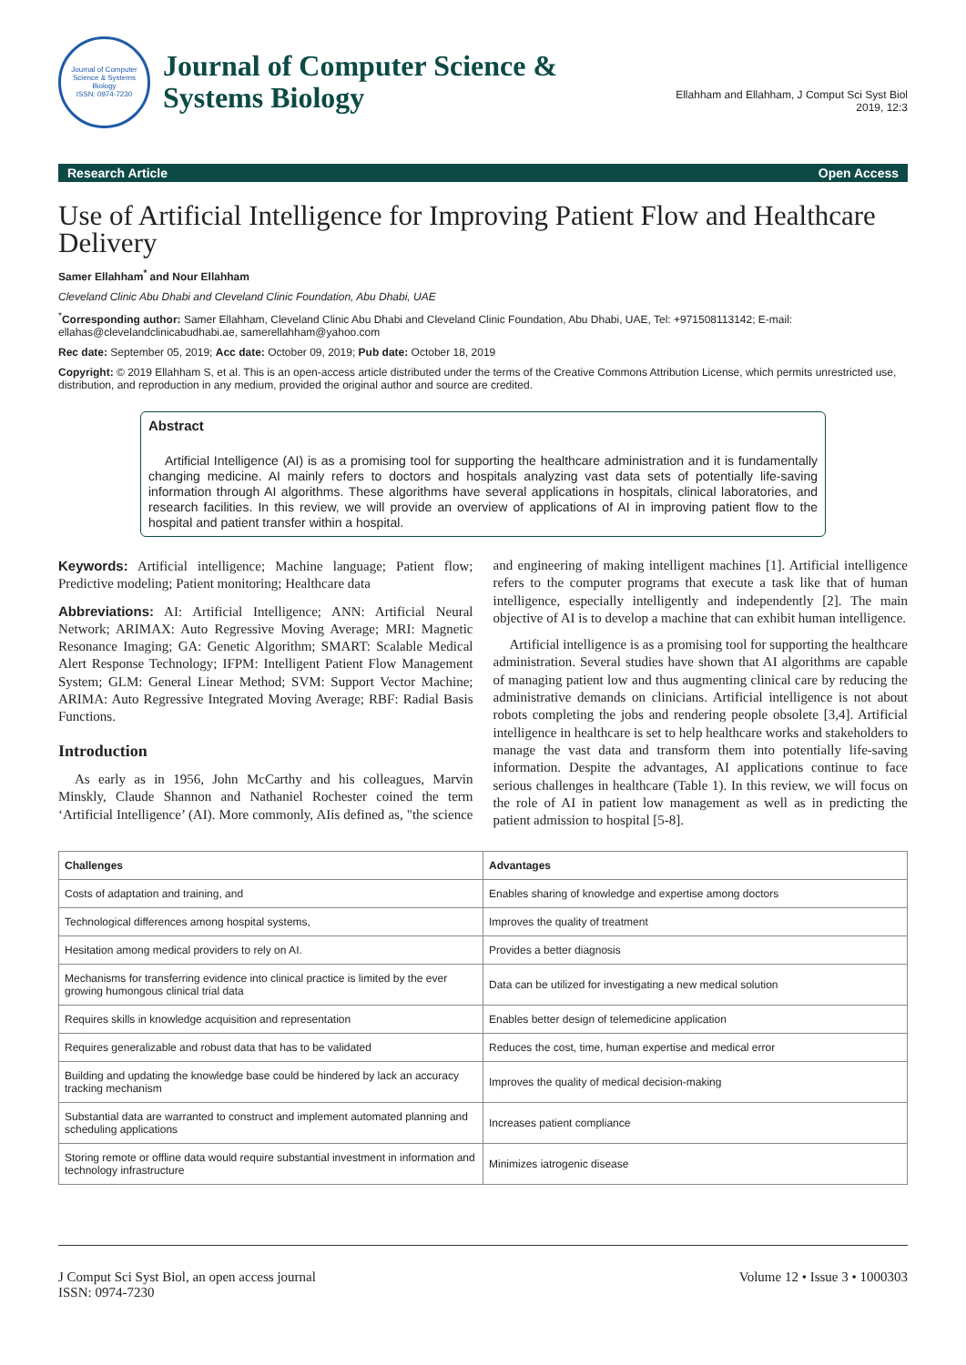Journal of Computer Science & Systems Biology
ISSN: 0974-7230
Journal of Computer Science &
Systems Biology
Ellahham and Ellahham, J Comput Sci Syst Biol
2019, 12:3
Research Article Open Access
Use of Artificial Intelligence for Improving Patient Flow and Healthcare Delivery
Samer Ellahham<sup>*</sup> and Nour Ellahham
Cleveland Clinic Abu Dhabi and Cleveland Clinic Foundation, Abu Dhabi, UAE
<sup>*</sup> Corresponding author: Samer Ellahham, Cleveland Clinic Abu Dhabi and Cleveland Clinic Foundation, Abu Dhabi, UAE, Tel: +971508113142; E-mail: ellahas@clevelandclinicabudhabi.ae, samerellahham@yahoo.com
Rec date: September 05, 2019; Acc date: October 09, 2019; Pub date: October 18, 2019
Copyright: © 2019 Ellahham S, et al. This is an open-access article distributed under the terms of the Creative Commons Attribution License, which permits unrestricted use, distribution, and reproduction in any medium, provided the original author and source are credited.
Abstract
Artificial Intelligence (AI) is as a promising tool for supporting the healthcare administration and it is fundamentally changing medicine. AI mainly refers to doctors and hospitals analyzing vast data sets of potentially life-saving information through AI algorithms. These algorithms have several applications in hospitals, clinical laboratories, and research facilities. In this review, we will provide an overview of applications of AI in improving patient flow to the hospital and patient transfer within a hospital.
Keywords: Artificial intelligence; Machine language; Patient flow; Predictive modeling; Patient monitoring; Healthcare data
Abbreviations: AI: Artificial Intelligence; ANN: Artificial Neural Network; ARIMAX: Auto Regressive Moving Average; MRI: Magnetic Resonance Imaging; GA: Genetic Algorithm; SMART: Scalable Medical Alert Response Technology; IFPM: Intelligent Patient Flow Management System; GLM: General Linear Method; SVM: Support Vector Machine; ARIMA: Auto Regressive Integrated Moving Average; RBF: Radial Basis Functions.
Introduction
As early as in 1956, John McCarthy and his colleagues, Marvin Minskly, Claude Shannon and Nathaniel Rochester coined the term ‘Artificial Intelligence’ (AI). More commonly, AIis defined as, "the science and engineering of making intelligent machines [1]. Artificial intelligence refers to the computer programs that execute a task like that of human intelligence, especially intelligently and independently [2]. The main objective of AI is to develop a machine that can exhibit human intelligence.
Artificial intelligence is as a promising tool for supporting the healthcare administration. Several studies have shown that AI algorithms are capable of managing patient low and thus augmenting clinical care by reducing the administrative demands on clinicians. Artificial intelligence is not about robots completing the jobs and rendering people obsolete [3,4]. Artificial intelligence in healthcare is set to help healthcare works and stakeholders to manage the vast data and transform them into potentially life-saving information. Despite the advantages, AI applications continue to face serious challenges in healthcare (Table 1). In this review, we will focus on the role of AI in patient low management as well as in predicting the patient admission to hospital [5-8].
| Challenges | Advantages |
| --- | --- |
| Costs of adaptation and training, and | Enables sharing of knowledge and expertise among doctors |
| Technological differences among hospital systems, | Improves the quality of treatment |
| Hesitation among medical providers to rely on AI. | Provides a better diagnosis |
| Mechanisms for transferring evidence into clinical practice is limited by the ever growing humongous clinical trial data | Data can be utilized for investigating a new medical solution |
| Requires skills in knowledge acquisition and representation | Enables better design of telemedicine application |
| Requires generalizable and robust data that has to be validated | Reduces the cost, time, human expertise and medical error |
| Building and updating the knowledge base could be hindered by lack an accuracy tracking mechanism | Improves the quality of medical decision-making |
| Substantial data are warranted to construct and implement automated planning and scheduling applications | Increases patient compliance |
| Storing remote or offline data would require substantial investment in information and technology infrastructure | Minimizes iatrogenic disease |
J Comput Sci Syst Biol, an open access journal
ISSN: 0974-7230 Volume 12 • Issue 3 • 1000303